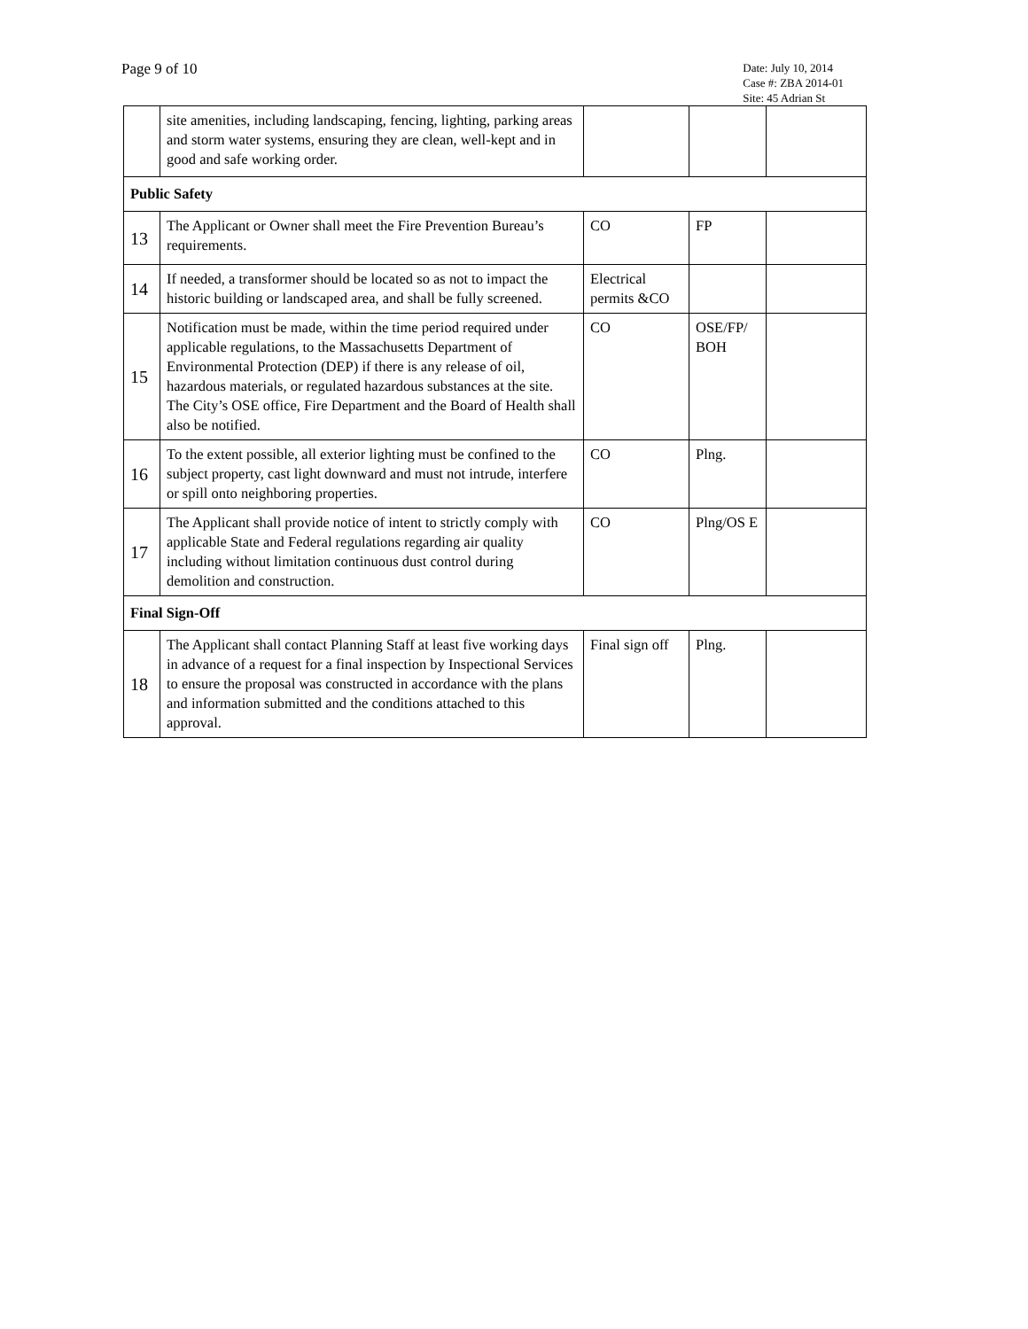Page 9 of 10
Date: July 10, 2014
Case #: ZBA 2014-01
Site: 45 Adrian St
| | site amenities, including landscaping, fencing, lighting, parking areas and storm water systems, ensuring they are clean, well-kept and in good and safe working order. | | | |
| Public Safety | | | | |
| 13 | The Applicant or Owner shall meet the Fire Prevention Bureau’s requirements. | CO | FP | |
| 14 | If needed, a transformer should be located so as not to impact the historic building or landscaped area, and shall be fully screened. | Electrical permits &CO | | |
| 15 | Notification must be made, within the time period required under applicable regulations, to the Massachusetts Department of Environmental Protection (DEP) if there is any release of oil, hazardous materials, or regulated hazardous substances at the site. The City’s OSE office, Fire Department and the Board of Health shall also be notified. | CO | OSE/FP/ BOH | |
| 16 | To the extent possible, all exterior lighting must be confined to the subject property, cast light downward and must not intrude, interfere or spill onto neighboring properties. | CO | Plng. | |
| 17 | The Applicant shall provide notice of intent to strictly comply with applicable State and Federal regulations regarding air quality including without limitation continuous dust control during demolition and construction. | CO | Plng/OS E | |
| Final Sign-Off | | | | |
| 18 | The Applicant shall contact Planning Staff at least five working days in advance of a request for a final inspection by Inspectional Services to ensure the proposal was constructed in accordance with the plans and information submitted and the conditions attached to this approval. | Final sign off | Plng. | |